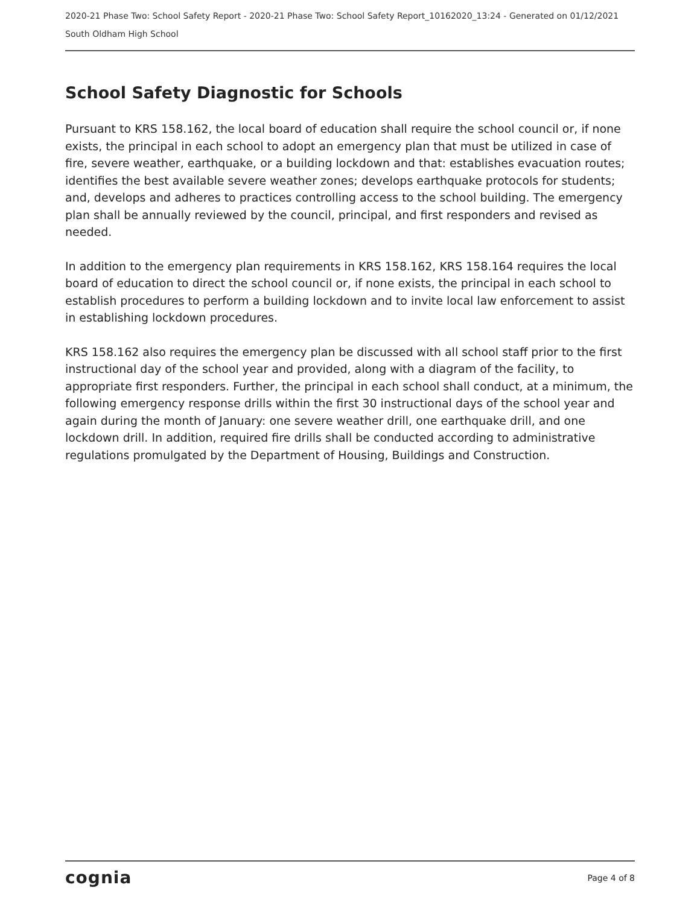2020-21 Phase Two: School Safety Report - 2020-21 Phase Two: School Safety Report_10162020_13:24 - Generated on 01/12/2021
South Oldham High School
School Safety Diagnostic for Schools
Pursuant to KRS 158.162, the local board of education shall require the school council or, if none exists, the principal in each school to adopt an emergency plan that must be utilized in case of fire, severe weather, earthquake, or a building lockdown and that: establishes evacuation routes; identifies the best available severe weather zones; develops earthquake protocols for students; and, develops and adheres to practices controlling access to the school building. The emergency plan shall be annually reviewed by the council, principal, and first responders and revised as needed.
In addition to the emergency plan requirements in KRS 158.162, KRS 158.164 requires the local board of education to direct the school council or, if none exists, the principal in each school to establish procedures to perform a building lockdown and to invite local law enforcement to assist in establishing lockdown procedures.
KRS 158.162 also requires the emergency plan be discussed with all school staff prior to the first instructional day of the school year and provided, along with a diagram of the facility, to appropriate first responders. Further, the principal in each school shall conduct, at a minimum, the following emergency response drills within the first 30 instructional days of the school year and again during the month of January: one severe weather drill, one earthquake drill, and one lockdown drill. In addition, required fire drills shall be conducted according to administrative regulations promulgated by the Department of Housing, Buildings and Construction.
cognia Page 4 of 8